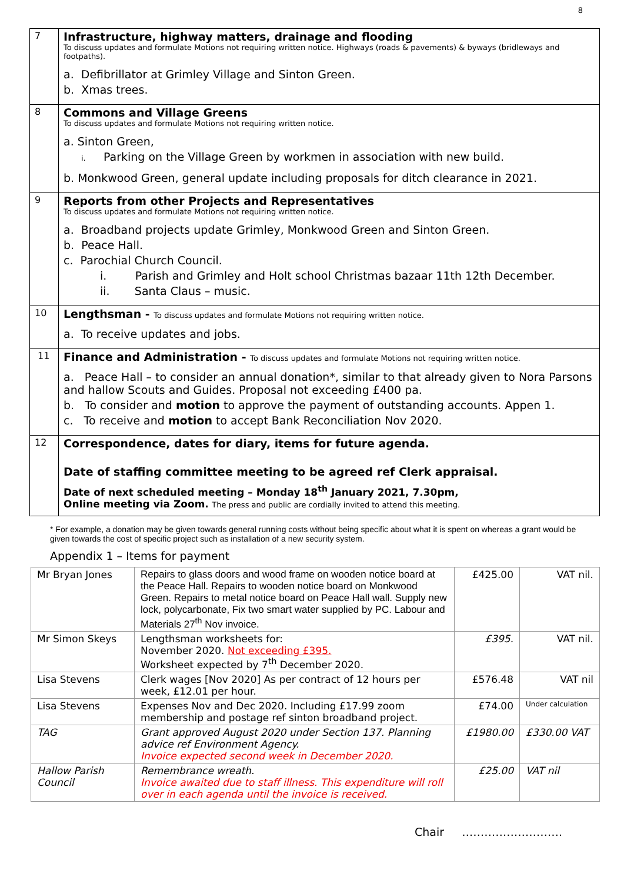8
| 7 | Infrastructure, highway matters, drainage and flooding To discuss updates and formulate Motions not requiring written notice. Highways (roads & pavements) & byways (bridleways and footpaths). a. Defibrillator at Grimley Village and Sinton Green. b. Xmas trees. |
| 8 | Commons and Village Greens To discuss updates and formulate Motions not requiring written notice. a. Sinton Green, i. Parking on the Village Green by workmen in association with new build. b. Monkwood Green, general update including proposals for ditch clearance in 2021. |
| 9 | Reports from other Projects and Representatives To discuss updates and formulate Motions not requiring written notice. a. Broadband projects update Grimley, Monkwood Green and Sinton Green. b. Peace Hall. c. Parochial Church Council. i. Parish and Grimley and Holt school Christmas bazaar 11th 12th December. ii. Santa Claus – music. |
| 10 | Lengthsman - To discuss updates and formulate Motions not requiring written notice. a. To receive updates and jobs. |
| 11 | Finance and Administration - To discuss updates and formulate Motions not requiring written notice. a. Peace Hall – to consider an annual donation*, similar to that already given to Nora Parsons and hallow Scouts and Guides. Proposal not exceeding £400 pa. b. To consider and motion to approve the payment of outstanding accounts. Appen 1. c. To receive and motion to accept Bank Reconciliation Nov 2020. |
| 12 | Correspondence, dates for diary, items for future agenda. Date of staffing committee meeting to be agreed ref Clerk appraisal. Date of next scheduled meeting – Monday 18<sup>th</sup> January 2021, 7.30pm, Online meeting via Zoom. The press and public are cordially invited to attend this meeting. |
* For example, a donation may be given towards general running costs without being specific about what it is spent on whereas a grant would be given towards the cost of specific project such as installation of a new security system.
Appendix 1 – Items for payment
| Mr Bryan Jones | Repairs to glass doors and wood frame on wooden notice board at the Peace Hall. Repairs to wooden notice board on Monkwood Green. Repairs to metal notice board on Peace Hall wall. Supply new lock, polycarbonate, Fix two smart water supplied by PC. Labour and Materials 27<sup>th</sup> Nov invoice. | £425.00 | VAT nil. |
| Mr Simon Skeys | Lengthsman worksheets for: November 2020. Not exceeding £395. Worksheet expected by 7<sup>th</sup> December 2020. | £395. | VAT nil. |
| Lisa Stevens | Clerk wages [Nov 2020] As per contract of 12 hours per week, £12.01 per hour. | £576.48 | VAT nil |
| Lisa Stevens | Expenses Nov and Dec 2020. Including £17.99 zoom membership and postage ref sinton broadband project. | £74.00 | Under calculation |
| TAG | Grant approved August 2020 under Section 137. Planning advice ref Environment Agency. Invoice expected second week in December 2020. | £1980.00 | £330.00 VAT |
| Hallow Parish Council | Remembrance wreath. Invoice awaited due to staff illness. This expenditure will roll over in each agenda until the invoice is received. | £25.00 | VAT nil |
Chair ………………………